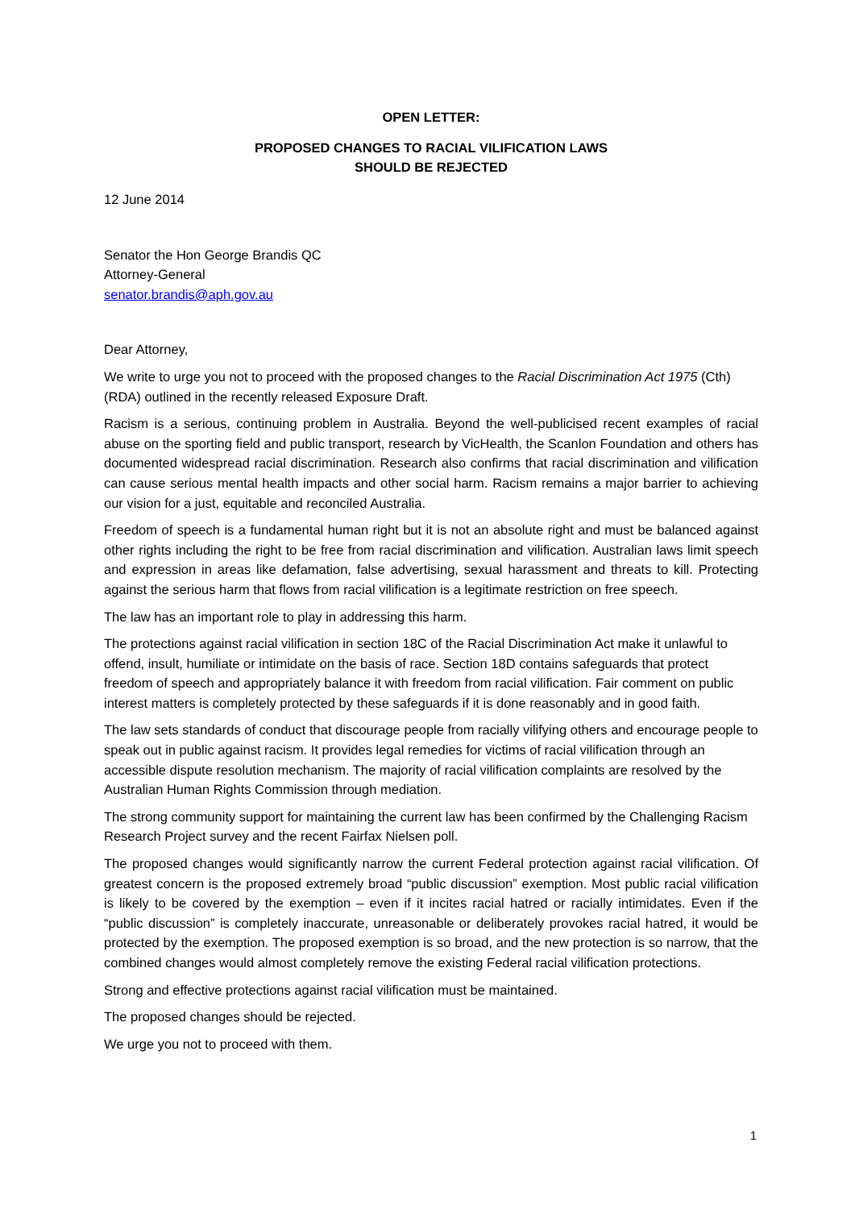OPEN LETTER:
PROPOSED CHANGES TO RACIAL VILIFICATION LAWS
SHOULD BE REJECTED
12 June 2014
Senator the Hon George Brandis QC
Attorney-General
senator.brandis@aph.gov.au
Dear Attorney,
We write to urge you not to proceed with the proposed changes to the Racial Discrimination Act 1975 (Cth) (RDA) outlined in the recently released Exposure Draft.
Racism is a serious, continuing problem in Australia. Beyond the well-publicised recent examples of racial abuse on the sporting field and public transport, research by VicHealth, the Scanlon Foundation and others has documented widespread racial discrimination. Research also confirms that racial discrimination and vilification can cause serious mental health impacts and other social harm. Racism remains a major barrier to achieving our vision for a just, equitable and reconciled Australia.
Freedom of speech is a fundamental human right but it is not an absolute right and must be balanced against other rights including the right to be free from racial discrimination and vilification. Australian laws limit speech and expression in areas like defamation, false advertising, sexual harassment and threats to kill. Protecting against the serious harm that flows from racial vilification is a legitimate restriction on free speech.
The law has an important role to play in addressing this harm.
The protections against racial vilification in section 18C of the Racial Discrimination Act make it unlawful to offend, insult, humiliate or intimidate on the basis of race. Section 18D contains safeguards that protect freedom of speech and appropriately balance it with freedom from racial vilification. Fair comment on public interest matters is completely protected by these safeguards if it is done reasonably and in good faith.
The law sets standards of conduct that discourage people from racially vilifying others and encourage people to speak out in public against racism. It provides legal remedies for victims of racial vilification through an accessible dispute resolution mechanism. The majority of racial vilification complaints are resolved by the Australian Human Rights Commission through mediation.
The strong community support for maintaining the current law has been confirmed by the Challenging Racism Research Project survey and the recent Fairfax Nielsen poll.
The proposed changes would significantly narrow the current Federal protection against racial vilification. Of greatest concern is the proposed extremely broad “public discussion” exemption. Most public racial vilification is likely to be covered by the exemption – even if it incites racial hatred or racially intimidates. Even if the “public discussion” is completely inaccurate, unreasonable or deliberately provokes racial hatred, it would be protected by the exemption. The proposed exemption is so broad, and the new protection is so narrow, that the combined changes would almost completely remove the existing Federal racial vilification protections.
Strong and effective protections against racial vilification must be maintained.
The proposed changes should be rejected.
We urge you not to proceed with them.
1